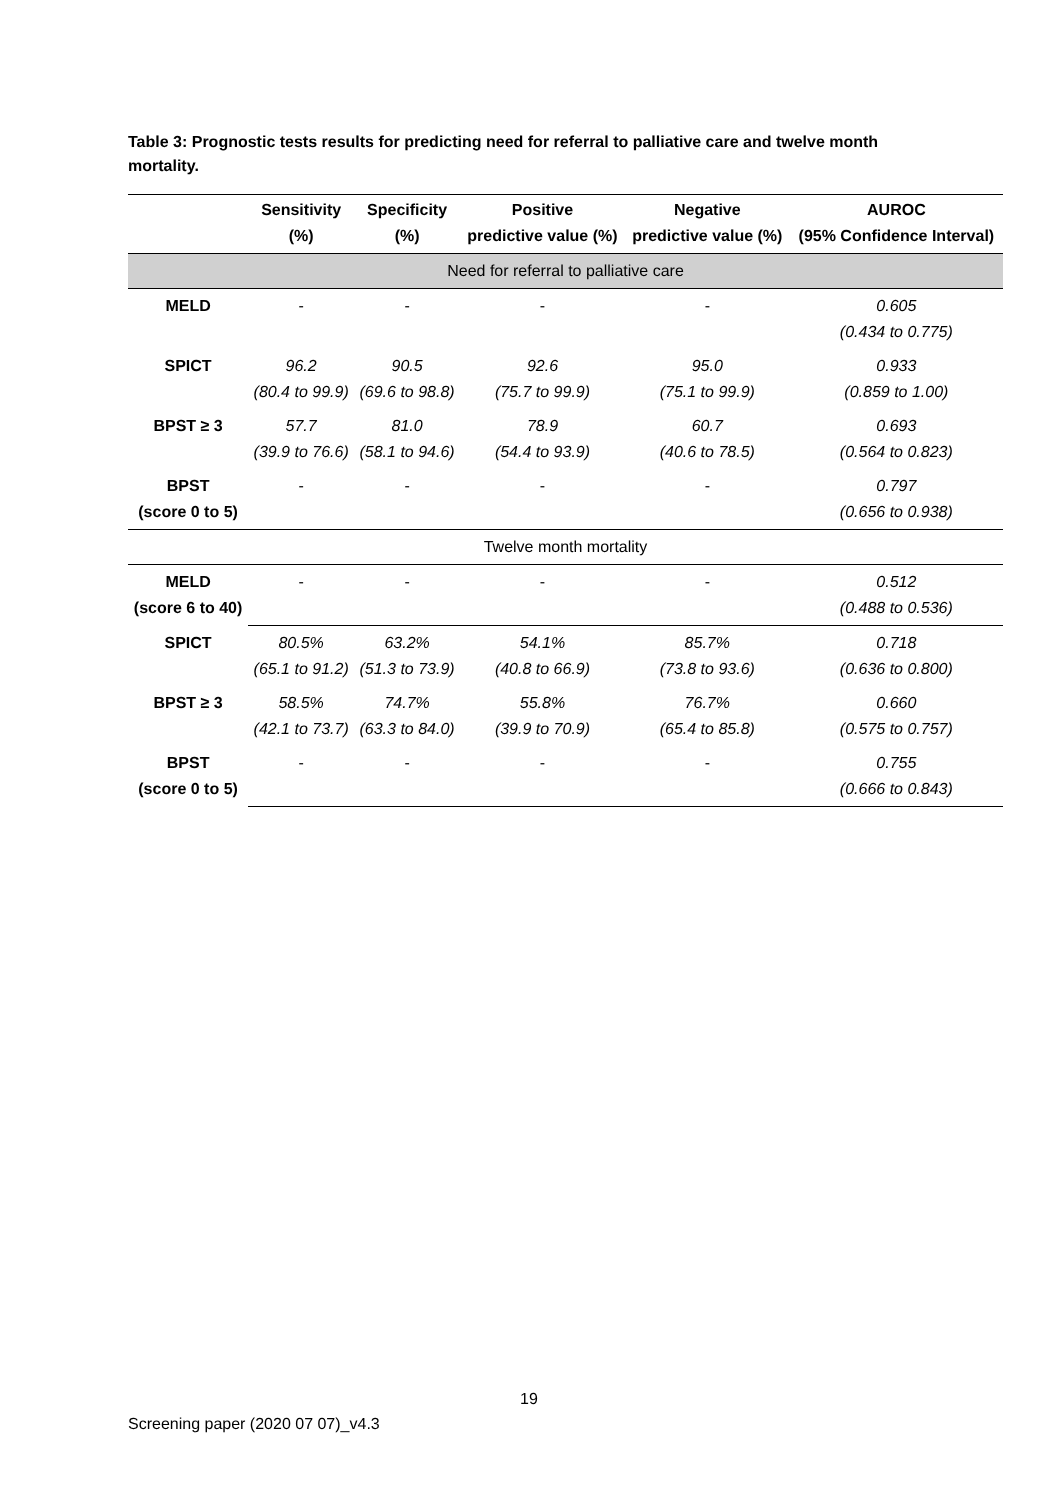Table 3: Prognostic tests results for predicting need for referral to palliative care and twelve month mortality.
| | Sensitivity (%) | Specificity (%) | Positive predictive value (%) | Negative predictive value (%) | AUROC (95% Confidence Interval) |
| --- | --- | --- | --- | --- | --- |
| Need for referral to palliative care | | | | | |
| MELD | - | - | - | - | 0.605 (0.434 to 0.775) |
| SPICT | 96.2 (80.4 to 99.9) | 90.5 (69.6 to 98.8) | 92.6 (75.7 to 99.9) | 95.0 (75.1 to 99.9) | 0.933 (0.859 to 1.00) |
| BPST ≥ 3 | 57.7 (39.9 to 76.6) | 81.0 (58.1 to 94.6) | 78.9 (54.4 to 93.9) | 60.7 (40.6 to 78.5) | 0.693 (0.564 to 0.823) |
| BPST (score 0 to 5) | - | - | - | - | 0.797 (0.656 to 0.938) |
| Twelve month mortality | | | | | |
| MELD (score 6 to 40) | - | - | - | - | 0.512 (0.488 to 0.536) |
| SPICT | 80.5% (65.1 to 91.2) | 63.2% (51.3 to 73.9) | 54.1% (40.8 to 66.9) | 85.7% (73.8 to 93.6) | 0.718 (0.636 to 0.800) |
| BPST ≥ 3 | 58.5% (42.1 to 73.7) | 74.7% (63.3 to 84.0) | 55.8% (39.9 to 70.9) | 76.7% (65.4 to 85.8) | 0.660 (0.575 to 0.757) |
| BPST (score 0 to 5) | - | - | - | - | 0.755 (0.666 to 0.843) |
19
Screening paper (2020 07 07)_v4.3